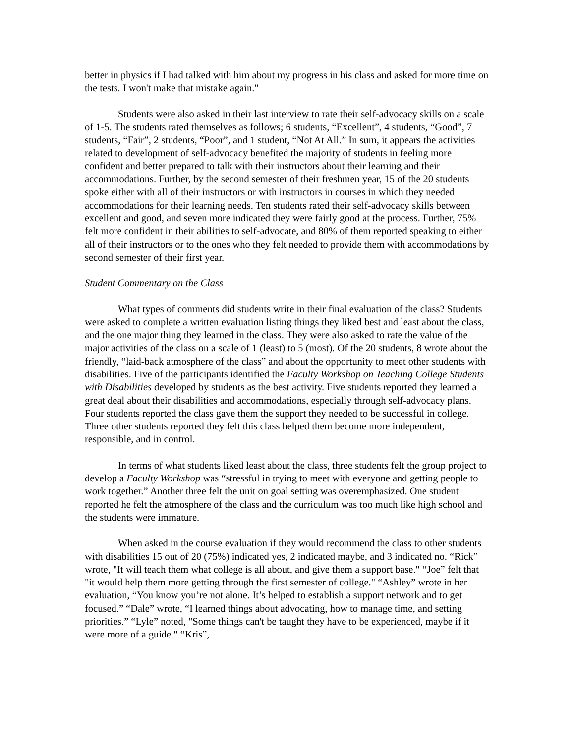better in physics if I had talked with him about my progress in his class and asked for more time on the tests. I won't make that mistake again."
Students were also asked in their last interview to rate their self-advocacy skills on a scale of 1-5. The students rated themselves as follows; 6 students, “Excellent”, 4 students, “Good”, 7 students, “Fair”, 2 students, “Poor”, and 1 student, “Not At All.” In sum, it appears the activities related to development of self-advocacy benefited the majority of students in feeling more confident and better prepared to talk with their instructors about their learning and their accommodations. Further, by the second semester of their freshmen year, 15 of the 20 students spoke either with all of their instructors or with instructors in courses in which they needed accommodations for their learning needs. Ten students rated their self-advocacy skills between excellent and good, and seven more indicated they were fairly good at the process. Further, 75% felt more confident in their abilities to self-advocate, and 80% of them reported speaking to either all of their instructors or to the ones who they felt needed to provide them with accommodations by second semester of their first year.
Student Commentary on the Class
What types of comments did students write in their final evaluation of the class? Students were asked to complete a written evaluation listing things they liked best and least about the class, and the one major thing they learned in the class. They were also asked to rate the value of the major activities of the class on a scale of 1 (least) to 5 (most). Of the 20 students, 8 wrote about the friendly, “laid-back atmosphere of the class” and about the opportunity to meet other students with disabilities. Five of the participants identified the Faculty Workshop on Teaching College Students with Disabilities developed by students as the best activity. Five students reported they learned a great deal about their disabilities and accommodations, especially through self-advocacy plans. Four students reported the class gave them the support they needed to be successful in college. Three other students reported they felt this class helped them become more independent, responsible, and in control.
In terms of what students liked least about the class, three students felt the group project to develop a Faculty Workshop was “stressful in trying to meet with everyone and getting people to work together.” Another three felt the unit on goal setting was overemphasized. One student reported he felt the atmosphere of the class and the curriculum was too much like high school and the students were immature.
When asked in the course evaluation if they would recommend the class to other students with disabilities 15 out of 20 (75%) indicated yes, 2 indicated maybe, and 3 indicated no. “Rick” wrote, "It will teach them what college is all about, and give them a support base." “Joe” felt that "it would help them more getting through the first semester of college." “Ashley” wrote in her evaluation, “You know you’re not alone. It’s helped to establish a support network and to get focused.” “Dale” wrote, “I learned things about advocating, how to manage time, and setting priorities.” “Lyle” noted, "Some things can't be taught they have to be experienced, maybe if it were more of a guide." “Kris”,